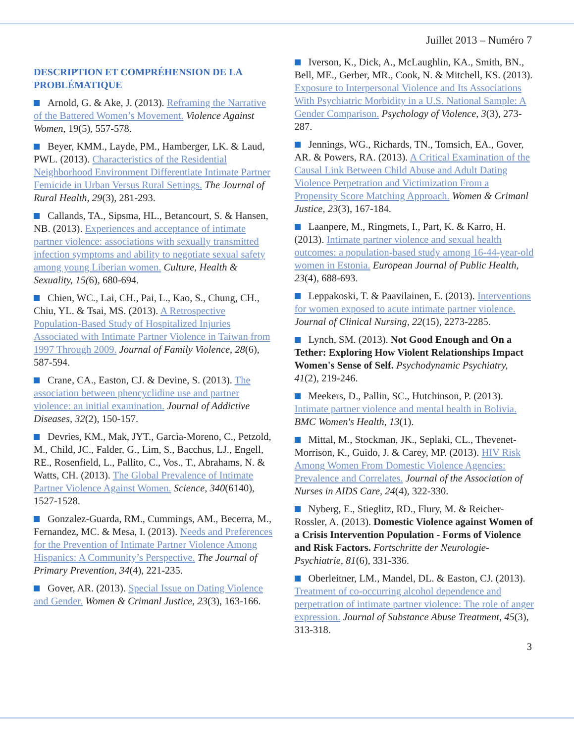Juillet 2013 – Numéro 7
DESCRIPTION ET COMPRÉHENSION DE LA PROBLÉMATIQUE
Arnold, G. & Ake, J. (2013). Reframing the Narrative of the Battered Women’s Movement. Violence Against Women, 19(5), 557-578.
Beyer, KMM., Layde, PM., Hamberger, LK. & Laud, PWL. (2013). Characteristics of the Residential Neighborhood Environment Differentiate Intimate Partner Femicide in Urban Versus Rural Settings. The Journal of Rural Health, 29(3), 281-293.
Callands, TA., Sipsma, HL., Betancourt, S. & Hansen, NB. (2013). Experiences and acceptance of intimate partner violence: associations with sexually transmitted infection symptoms and ability to negotiate sexual safety among young Liberian women. Culture, Health & Sexuality, 15(6), 680-694.
Chien, WC., Lai, CH., Pai, L., Kao, S., Chung, CH., Chiu, YL. & Tsai, MS. (2013). A Retrospective Population-Based Study of Hospitalized Injuries Associated with Intimate Partner Violence in Taiwan from 1997 Through 2009. Journal of Family Violence, 28(6), 587-594.
Crane, CA., Easton, CJ. & Devine, S. (2013). The association between phencyclidine use and partner violence: an initial examination. Journal of Addictive Diseases, 32(2), 150-157.
Devries, KM., Mak, JYT., Garcìa-Moreno, C., Petzold, M., Child, JC., Falder, G., Lim, S., Bacchus, LJ., Engell, RE., Rosenfield, L., Pallito, C., Vos., T., Abrahams, N. & Watts, CH. (2013). The Global Prevalence of Intimate Partner Violence Against Women. Science, 340(6140), 1527-1528.
Gonzalez-Guarda, RM., Cummings, AM., Becerra, M., Fernandez, MC. & Mesa, I. (2013). Needs and Preferences for the Prevention of Intimate Partner Violence Among Hispanics: A Community’s Perspective. The Journal of Primary Prevention, 34(4), 221-235.
Gover, AR. (2013). Special Issue on Dating Violence and Gender. Women & Crimanl Justice, 23(3), 163-166.
Iverson, K., Dick, A., McLaughlin, KA., Smith, BN., Bell, ME., Gerber, MR., Cook, N. & Mitchell, KS. (2013). Exposure to Interpersonal Violence and Its Associations With Psychiatric Morbidity in a U.S. National Sample: A Gender Comparison. Psychology of Violence, 3(3), 273-287.
Jennings, WG., Richards, TN., Tomsich, EA., Gover, AR. & Powers, RA. (2013). A Critical Examination of the Causal Link Between Child Abuse and Adult Dating Violence Perpetration and Victimization From a Propensity Score Matching Approach. Women & Crimanl Justice, 23(3), 167-184.
Laanpere, M., Ringmets, I., Part, K. & Karro, H. (2013). Intimate partner violence and sexual health outcomes: a population-based study among 16-44-year-old women in Estonia. European Journal of Public Health, 23(4), 688-693.
Leppakoski, T. & Paavilainen, E. (2013). Interventions for women exposed to acute intimate partner violence. Journal of Clinical Nursing, 22(15), 2273-2285.
Lynch, SM. (2013). Not Good Enough and On a Tether: Exploring How Violent Relationships Impact Women's Sense of Self. Psychodynamic Psychiatry, 41(2), 219-246.
Meekers, D., Pallin, SC., Hutchinson, P. (2013). Intimate partner violence and mental health in Bolivia. BMC Women's Health, 13(1).
Mittal, M., Stockman, JK., Seplaki, CL., Thevenet-Morrison, K., Guido, J. & Carey, MP. (2013). HIV Risk Among Women From Domestic Violence Agencies: Prevalence and Correlates. Journal of the Association of Nurses in AIDS Care, 24(4), 322-330.
Nyberg, E., Stieglitz, RD., Flury, M. & Reicher-Rossler, A. (2013). Domestic Violence against Women of a Crisis Intervention Population - Forms of Violence and Risk Factors. Fortschritte der Neurologie-Psychiatrie, 81(6), 331-336.
Oberleitner, LM., Mandel, DL. & Easton, CJ. (2013). Treatment of co-occurring alcohol dependence and perpetration of intimate partner violence: The role of anger expression. Journal of Substance Abuse Treatment, 45(3), 313-318.
3